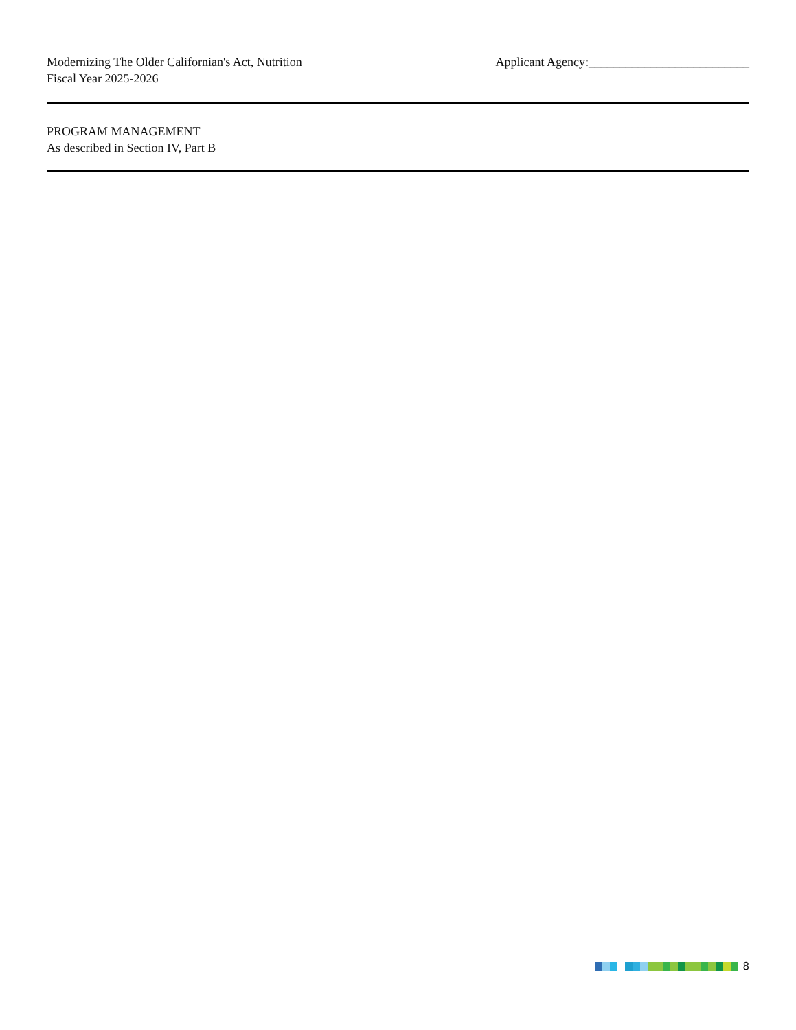Modernizing The Older Californian's Act, Nutrition
Fiscal Year 2025-2026
Applicant Agency:__________________________
PROGRAM MANAGEMENT
As described in Section IV, Part B
8